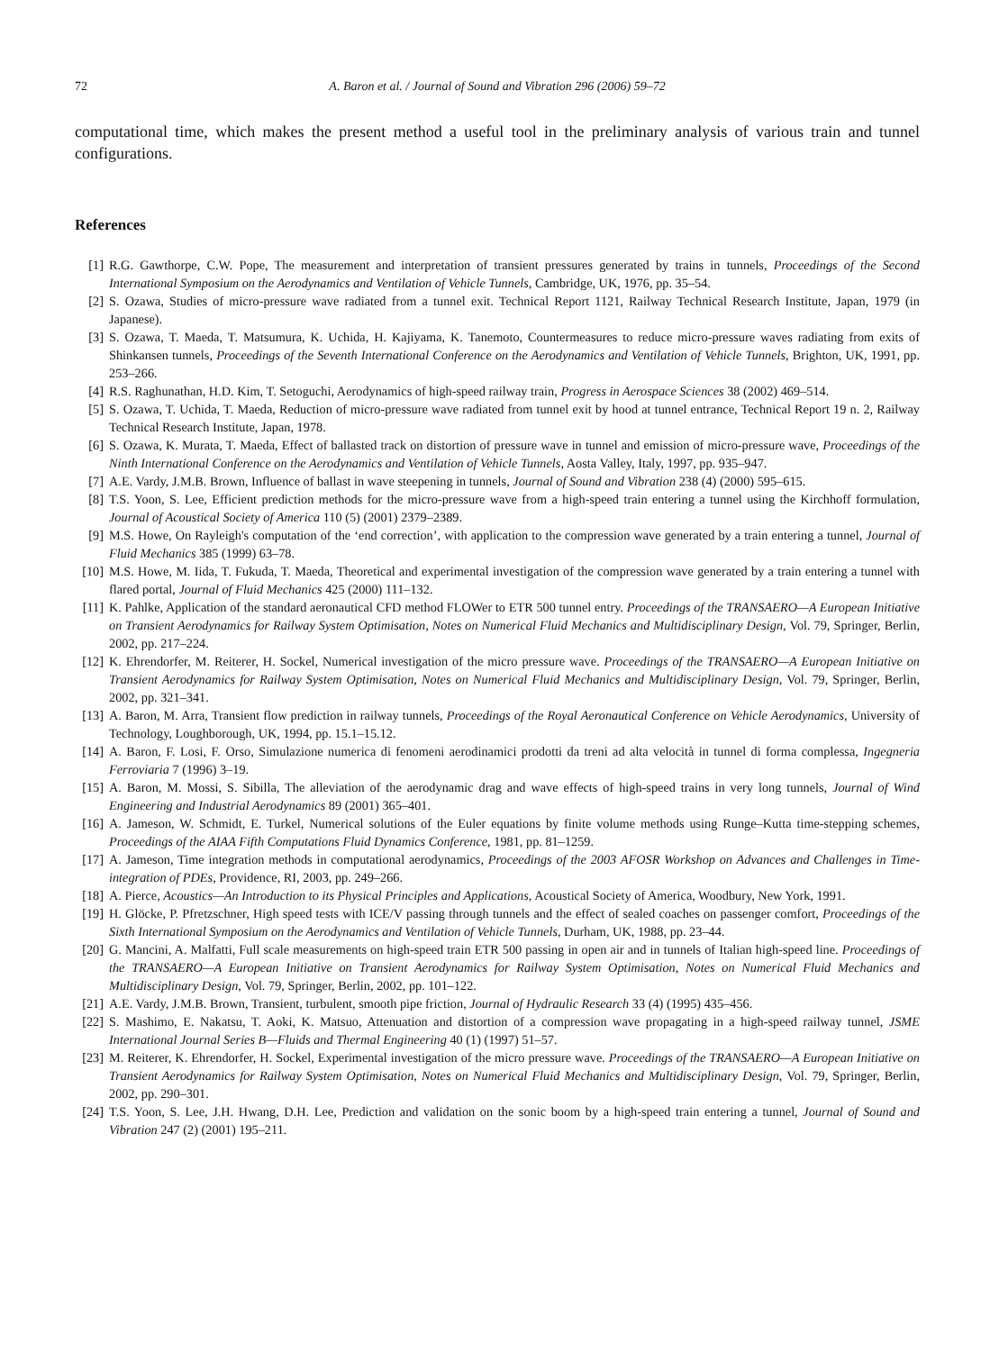72 A. Baron et al. / Journal of Sound and Vibration 296 (2006) 59–72
computational time, which makes the present method a useful tool in the preliminary analysis of various train and tunnel configurations.
References
[1] R.G. Gawthorpe, C.W. Pope, The measurement and interpretation of transient pressures generated by trains in tunnels, Proceedings of the Second International Symposium on the Aerodynamics and Ventilation of Vehicle Tunnels, Cambridge, UK, 1976, pp. 35–54.
[2] S. Ozawa, Studies of micro-pressure wave radiated from a tunnel exit. Technical Report 1121, Railway Technical Research Institute, Japan, 1979 (in Japanese).
[3] S. Ozawa, T. Maeda, T. Matsumura, K. Uchida, H. Kajiyama, K. Tanemoto, Countermeasures to reduce micro-pressure waves radiating from exits of Shinkansen tunnels, Proceedings of the Seventh International Conference on the Aerodynamics and Ventilation of Vehicle Tunnels, Brighton, UK, 1991, pp. 253–266.
[4] R.S. Raghunathan, H.D. Kim, T. Setoguchi, Aerodynamics of high-speed railway train, Progress in Aerospace Sciences 38 (2002) 469–514.
[5] S. Ozawa, T. Uchida, T. Maeda, Reduction of micro-pressure wave radiated from tunnel exit by hood at tunnel entrance, Technical Report 19 n. 2, Railway Technical Research Institute, Japan, 1978.
[6] S. Ozawa, K. Murata, T. Maeda, Effect of ballasted track on distortion of pressure wave in tunnel and emission of micro-pressure wave, Proceedings of the Ninth International Conference on the Aerodynamics and Ventilation of Vehicle Tunnels, Aosta Valley, Italy, 1997, pp. 935–947.
[7] A.E. Vardy, J.M.B. Brown, Influence of ballast in wave steepening in tunnels, Journal of Sound and Vibration 238 (4) (2000) 595–615.
[8] T.S. Yoon, S. Lee, Efficient prediction methods for the micro-pressure wave from a high-speed train entering a tunnel using the Kirchhoff formulation, Journal of Acoustical Society of America 110 (5) (2001) 2379–2389.
[9] M.S. Howe, On Rayleigh's computation of the ‘end correction’, with application to the compression wave generated by a train entering a tunnel, Journal of Fluid Mechanics 385 (1999) 63–78.
[10] M.S. Howe, M. Iida, T. Fukuda, T. Maeda, Theoretical and experimental investigation of the compression wave generated by a train entering a tunnel with flared portal, Journal of Fluid Mechanics 425 (2000) 111–132.
[11] K. Pahlke, Application of the standard aeronautical CFD method FLOWer to ETR 500 tunnel entry. Proceedings of the TRANSAERO—A European Initiative on Transient Aerodynamics for Railway System Optimisation, Notes on Numerical Fluid Mechanics and Multidisciplinary Design, Vol. 79, Springer, Berlin, 2002, pp. 217–224.
[12] K. Ehrendorfer, M. Reiterer, H. Sockel, Numerical investigation of the micro pressure wave. Proceedings of the TRANSAERO—A European Initiative on Transient Aerodynamics for Railway System Optimisation, Notes on Numerical Fluid Mechanics and Multidisciplinary Design, Vol. 79, Springer, Berlin, 2002, pp. 321–341.
[13] A. Baron, M. Arra, Transient flow prediction in railway tunnels, Proceedings of the Royal Aeronautical Conference on Vehicle Aerodynamics, University of Technology, Loughborough, UK, 1994, pp. 15.1–15.12.
[14] A. Baron, F. Losi, F. Orso, Simulazione numerica di fenomeni aerodinamici prodotti da treni ad alta velocità in tunnel di forma complessa, Ingegneria Ferroviaria 7 (1996) 3–19.
[15] A. Baron, M. Mossi, S. Sibilla, The alleviation of the aerodynamic drag and wave effects of high-speed trains in very long tunnels, Journal of Wind Engineering and Industrial Aerodynamics 89 (2001) 365–401.
[16] A. Jameson, W. Schmidt, E. Turkel, Numerical solutions of the Euler equations by finite volume methods using Runge–Kutta time-stepping schemes, Proceedings of the AIAA Fifth Computations Fluid Dynamics Conference, 1981, pp. 81–1259.
[17] A. Jameson, Time integration methods in computational aerodynamics, Proceedings of the 2003 AFOSR Workshop on Advances and Challenges in Time-integration of PDEs, Providence, RI, 2003, pp. 249–266.
[18] A. Pierce, Acoustics—An Introduction to its Physical Principles and Applications, Acoustical Society of America, Woodbury, New York, 1991.
[19] H. Glöcke, P. Pfretzschner, High speed tests with ICE/V passing through tunnels and the effect of sealed coaches on passenger comfort, Proceedings of the Sixth International Symposium on the Aerodynamics and Ventilation of Vehicle Tunnels, Durham, UK, 1988, pp. 23–44.
[20] G. Mancini, A. Malfatti, Full scale measurements on high-speed train ETR 500 passing in open air and in tunnels of Italian high-speed line. Proceedings of the TRANSAERO—A European Initiative on Transient Aerodynamics for Railway System Optimisation, Notes on Numerical Fluid Mechanics and Multidisciplinary Design, Vol. 79, Springer, Berlin, 2002, pp. 101–122.
[21] A.E. Vardy, J.M.B. Brown, Transient, turbulent, smooth pipe friction, Journal of Hydraulic Research 33 (4) (1995) 435–456.
[22] S. Mashimo, E. Nakatsu, T. Aoki, K. Matsuo, Attenuation and distortion of a compression wave propagating in a high-speed railway tunnel, JSME International Journal Series B—Fluids and Thermal Engineering 40 (1) (1997) 51–57.
[23] M. Reiterer, K. Ehrendorfer, H. Sockel, Experimental investigation of the micro pressure wave. Proceedings of the TRANSAERO—A European Initiative on Transient Aerodynamics for Railway System Optimisation, Notes on Numerical Fluid Mechanics and Multidisciplinary Design, Vol. 79, Springer, Berlin, 2002, pp. 290–301.
[24] T.S. Yoon, S. Lee, J.H. Hwang, D.H. Lee, Prediction and validation on the sonic boom by a high-speed train entering a tunnel, Journal of Sound and Vibration 247 (2) (2001) 195–211.